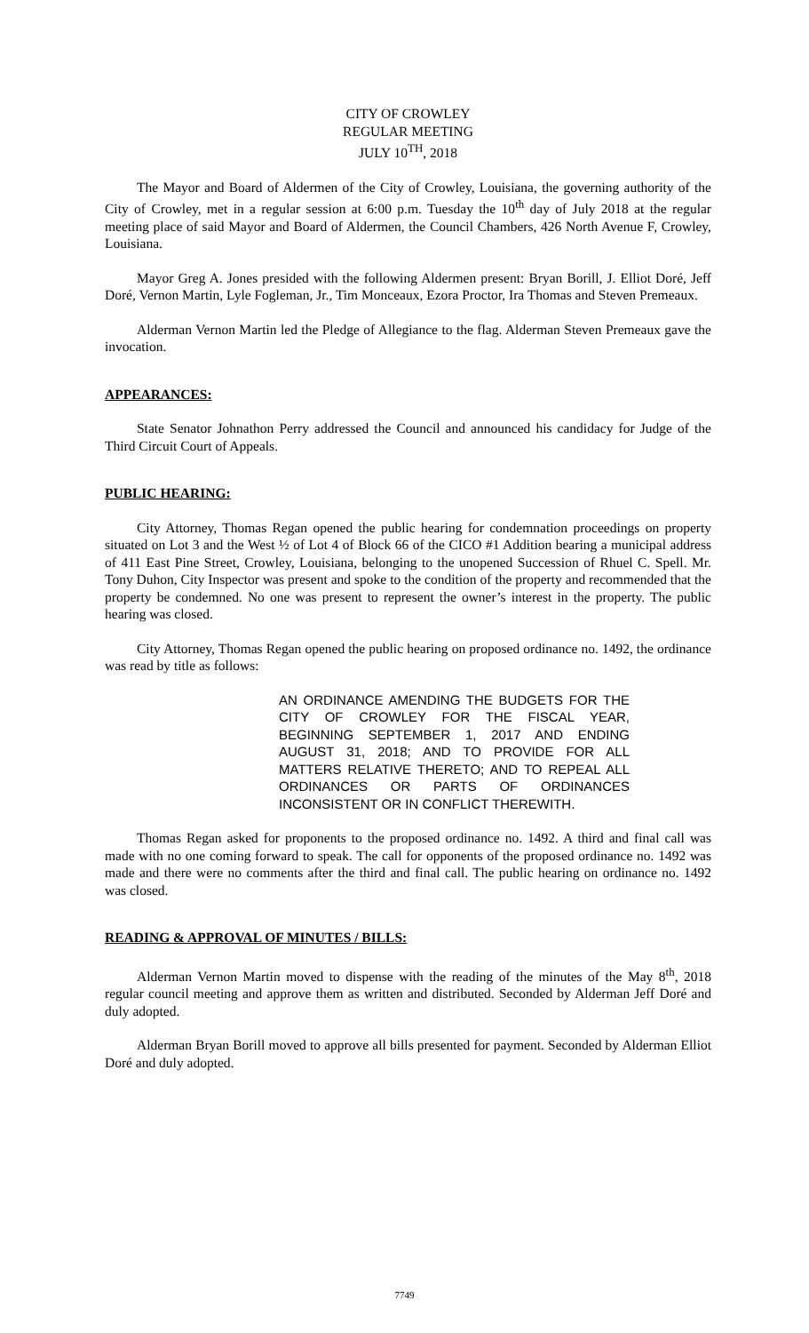CITY OF CROWLEY
REGULAR MEETING
JULY 10<sup>TH</sup>, 2018
The Mayor and Board of Aldermen of the City of Crowley, Louisiana, the governing authority of the City of Crowley, met in a regular session at 6:00 p.m. Tuesday the 10<sup>th</sup> day of July 2018 at the regular meeting place of said Mayor and Board of Aldermen, the Council Chambers, 426 North Avenue F, Crowley, Louisiana.
Mayor Greg A. Jones presided with the following Aldermen present: Bryan Borill, J. Elliot Doré, Jeff Doré, Vernon Martin, Lyle Fogleman, Jr., Tim Monceaux, Ezora Proctor, Ira Thomas and Steven Premeaux.
Alderman Vernon Martin led the Pledge of Allegiance to the flag. Alderman Steven Premeaux gave the invocation.
APPEARANCES:
State Senator Johnathon Perry addressed the Council and announced his candidacy for Judge of the Third Circuit Court of Appeals.
PUBLIC HEARING:
City Attorney, Thomas Regan opened the public hearing for condemnation proceedings on property situated on Lot 3 and the West ½ of Lot 4 of Block 66 of the CICO #1 Addition bearing a municipal address of 411 East Pine Street, Crowley, Louisiana, belonging to the unopened Succession of Rhuel C. Spell. Mr. Tony Duhon, City Inspector was present and spoke to the condition of the property and recommended that the property be condemned. No one was present to represent the owner’s interest in the property. The public hearing was closed.
City Attorney, Thomas Regan opened the public hearing on proposed ordinance no. 1492, the ordinance was read by title as follows:
AN ORDINANCE AMENDING THE BUDGETS FOR THE CITY OF CROWLEY FOR THE FISCAL YEAR, BEGINNING SEPTEMBER 1, 2017 AND ENDING AUGUST 31, 2018; AND TO PROVIDE FOR ALL MATTERS RELATIVE THERETO; AND TO REPEAL ALL ORDINANCES OR PARTS OF ORDINANCES INCONSISTENT OR IN CONFLICT THEREWITH.
Thomas Regan asked for proponents to the proposed ordinance no. 1492. A third and final call was made with no one coming forward to speak. The call for opponents of the proposed ordinance no. 1492 was made and there were no comments after the third and final call. The public hearing on ordinance no. 1492 was closed.
READING & APPROVAL OF MINUTES / BILLS:
Alderman Vernon Martin moved to dispense with the reading of the minutes of the May 8<sup>th</sup>, 2018 regular council meeting and approve them as written and distributed. Seconded by Alderman Jeff Doré and duly adopted.
Alderman Bryan Borill moved to approve all bills presented for payment. Seconded by Alderman Elliot Doré and duly adopted.
7749